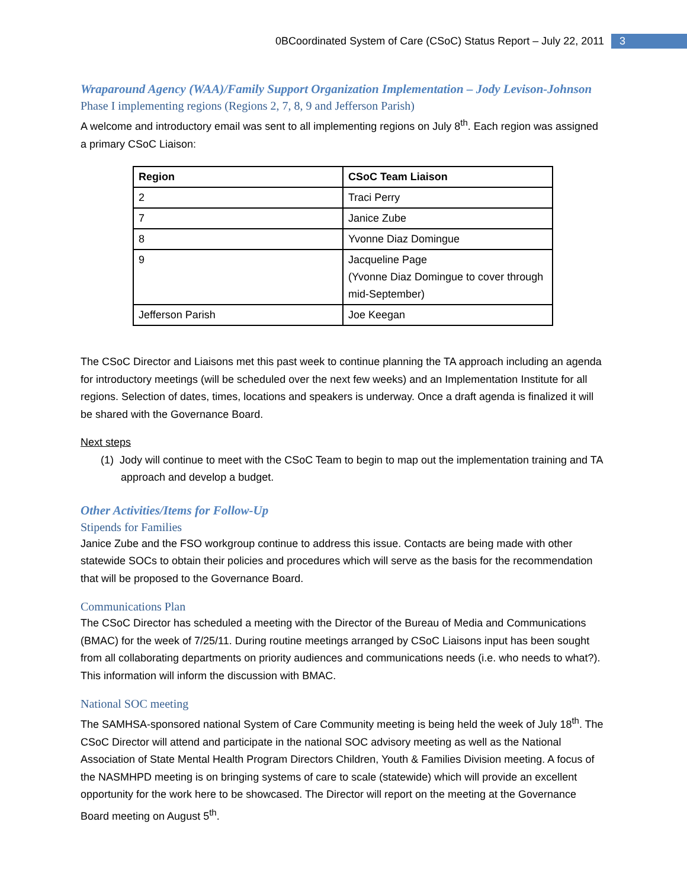0BCoordinated System of Care (CSoC) Status Report – July 22, 2011 3
Wraparound Agency (WAA)/Family Support Organization Implementation – Jody Levison-Johnson
Phase I implementing regions (Regions 2, 7, 8, 9 and Jefferson Parish)
A welcome and introductory email was sent to all implementing regions on July 8<sup>th</sup>. Each region was assigned a primary CSoC Liaison:
| Region | CSoC Team Liaison |
| --- | --- |
| 2 | Traci Perry |
| 7 | Janice Zube |
| 8 | Yvonne Diaz Domingue |
| 9 | Jacqueline Page (Yvonne Diaz Domingue to cover through mid-September) |
| Jefferson Parish | Joe Keegan |
The CSoC Director and Liaisons met this past week to continue planning the TA approach including an agenda for introductory meetings (will be scheduled over the next few weeks) and an Implementation Institute for all regions. Selection of dates, times, locations and speakers is underway. Once a draft agenda is finalized it will be shared with the Governance Board.
Next steps
(1) Jody will continue to meet with the CSoC Team to begin to map out the implementation training and TA approach and develop a budget.
Other Activities/Items for Follow-Up
Stipends for Families
Janice Zube and the FSO workgroup continue to address this issue. Contacts are being made with other statewide SOCs to obtain their policies and procedures which will serve as the basis for the recommendation that will be proposed to the Governance Board.
Communications Plan
The CSoC Director has scheduled a meeting with the Director of the Bureau of Media and Communications (BMAC) for the week of 7/25/11. During routine meetings arranged by CSoC Liaisons input has been sought from all collaborating departments on priority audiences and communications needs (i.e. who needs to what?). This information will inform the discussion with BMAC.
National SOC meeting
The SAMHSA-sponsored national System of Care Community meeting is being held the week of July 18<sup>th</sup>. The CSoC Director will attend and participate in the national SOC advisory meeting as well as the National Association of State Mental Health Program Directors Children, Youth & Families Division meeting. A focus of the NASMHPD meeting is on bringing systems of care to scale (statewide) which will provide an excellent opportunity for the work here to be showcased. The Director will report on the meeting at the Governance Board meeting on August 5<sup>th</sup>.